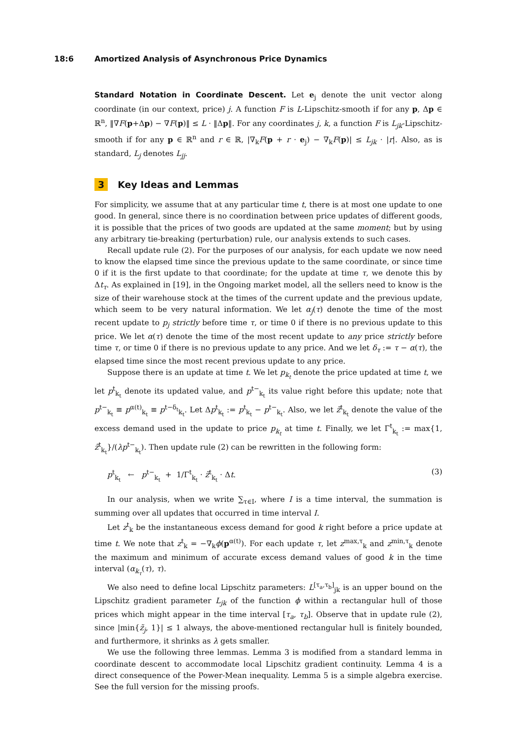18:6 Amortized Analysis of Asynchronous Price Dynamics
Standard Notation in Coordinate Descent. Let e<sub>j</sub> denote the unit vector along coordinate (in our context, price) j. A function F is L-Lipschitz-smooth if for any p, Δp ∈ ℝ<sup>n</sup>, ‖∇F(p+Δp) − ∇F(p)‖ ≤ L · ‖Δp‖. For any coordinates j, k, a function F is L<sub>jk</sub>-Lipschitz-smooth if for any p ∈ ℝ<sup>n</sup> and r ∈ ℝ, |∇<sub>k</sub>F(p + r · e<sub>j</sub>) − ∇<sub>k</sub>F(p)| ≤ L<sub>jk</sub> · |r|. Also, as is standard, L<sub>j</sub> denotes L<sub>jj</sub>.
3 Key Ideas and Lemmas
For simplicity, we assume that at any particular time t, there is at most one update to one good. In general, since there is no coordination between price updates of different goods, it is possible that the prices of two goods are updated at the same moment; but by using any arbitrary tie-breaking (perturbation) rule, our analysis extends to such cases.
Recall update rule (2). For the purposes of our analysis, for each update we now need to know the elapsed time since the previous update to the same coordinate, or since time 0 if it is the first update to that coordinate; for the update at time τ, we denote this by Δt<sub>τ</sub>. As explained in [19], in the Ongoing market model, all the sellers need to know is the size of their warehouse stock at the times of the current update and the previous update, which seem to be very natural information. We let α<sub>j</sub>(τ) denote the time of the most recent update to p<sub>j</sub> strictly before time τ, or time 0 if there is no previous update to this price. We let α(τ) denote the time of the most recent update to any price strictly before time τ, or time 0 if there is no previous update to any price. And we let δ<sub>τ</sub> := τ − α(τ), the elapsed time since the most recent previous update to any price.
Suppose there is an update at time t. We let p<sub>k<sub>t</sub></sub> denote the price updated at time t, we let p<sup>t</sup><sub>k<sub>t</sub></sub> denote its updated value, and p<sup>t−</sup><sub>k<sub>t</sub></sub> its value right before this update; note that p<sup>t−</sup><sub>k<sub>t</sub></sub> ≡ p<sup>α(t)</sup><sub>k<sub>t</sub></sub> ≡ p<sup>t−δ<sub>t</sub></sup><sub>k<sub>t</sub></sub>. Let Δp<sup>t</sup><sub>k<sub>t</sub></sub> := p<sup>t</sup><sub>k<sub>t</sub></sub> − p<sup>t−</sup><sub>k<sub>t</sub></sub>. Also, we let z̃<sup>t</sup><sub>k<sub>t</sub></sub> denote the value of the excess demand used in the update to price p<sub>k<sub>t</sub></sub> at time t. Finally, we let Γ<sup>t</sup><sub>k<sub>t</sub></sub> := max{1, z̃<sup>t</sup><sub>k<sub>t</sub></sub>}/(λp<sup>t−</sup><sub>k<sub>t</sub></sub>). Then update rule (2) can be rewritten in the following form:
p<sup>t</sup><sub>k<sub>t</sub></sub> ← p<sup>t−</sup><sub>k<sub>t</sub></sub> + 1/Γ<sup>t</sup><sub>k<sub>t</sub></sub> · z̃<sup>t</sup><sub>k<sub>t</sub></sub> · Δt. (3)
In our analysis, when we write ∑<sub>τ∈I</sub>, where I is a time interval, the summation is summing over all updates that occurred in time interval I.
Let z<sup>t</sup><sub>k</sub> be the instantaneous excess demand for good k right before a price update at time t. We note that z<sup>t</sup><sub>k</sub> = −∇<sub>k</sub>ϕ(p<sup>α(t)</sup>). For each update τ, let z<sup>max,τ</sup><sub>k</sub> and z<sup>min,τ</sup><sub>k</sub> denote the maximum and minimum of accurate excess demand values of good k in the time interval (α<sub>k<sub>τ</sub></sub>(τ), τ).
We also need to define local Lipschitz parameters: L<sup>[τ<sub>a</sub>,τ<sub>b</sub>]</sup><sub>jk</sub> is an upper bound on the Lipschitz gradient parameter L<sub>jk</sub> of the function ϕ within a rectangular hull of those prices which might appear in the time interval [τ<sub>a</sub>, τ<sub>b</sub>]. Observe that in update rule (2), since |min{z̃<sub>j</sub>, 1}| ≤ 1 always, the above-mentioned rectangular hull is finitely bounded, and furthermore, it shrinks as λ gets smaller.
We use the following three lemmas. Lemma 3 is modified from a standard lemma in coordinate descent to accommodate local Lipschitz gradient continuity. Lemma 4 is a direct consequence of the Power-Mean inequality. Lemma 5 is a simple algebra exercise. See the full version for the missing proofs.